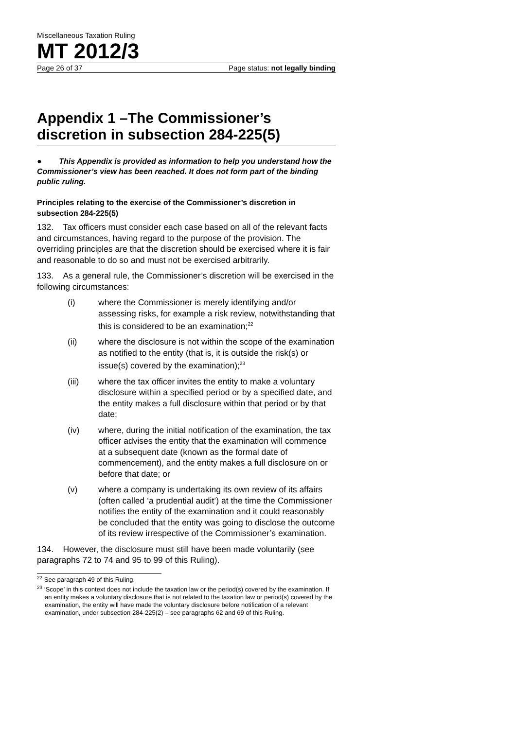Miscellaneous Taxation Ruling
MT 2012/3
Page 26 of 37 Page status: not legally binding
Appendix 1 –The Commissioner’s discretion in subsection 284-225(5)
● This Appendix is provided as information to help you understand how the Commissioner’s view has been reached. It does not form part of the binding public ruling.
Principles relating to the exercise of the Commissioner’s discretion in subsection 284-225(5)
132. Tax officers must consider each case based on all of the relevant facts and circumstances, having regard to the purpose of the provision. The overriding principles are that the discretion should be exercised where it is fair and reasonable to do so and must not be exercised arbitrarily.
133. As a general rule, the Commissioner’s discretion will be exercised in the following circumstances:
(i) where the Commissioner is merely identifying and/or assessing risks, for example a risk review, notwithstanding that this is considered to be an examination;<sup>22</sup>
(ii) where the disclosure is not within the scope of the examination as notified to the entity (that is, it is outside the risk(s) or issue(s) covered by the examination);<sup>23</sup>
(iii) where the tax officer invites the entity to make a voluntary disclosure within a specified period or by a specified date, and the entity makes a full disclosure within that period or by that date;
(iv) where, during the initial notification of the examination, the tax officer advises the entity that the examination will commence at a subsequent date (known as the formal date of commencement), and the entity makes a full disclosure on or before that date; or
(v) where a company is undertaking its own review of its affairs (often called ‘a prudential audit’) at the time the Commissioner notifies the entity of the examination and it could reasonably be concluded that the entity was going to disclose the outcome of its review irrespective of the Commissioner’s examination.
134. However, the disclosure must still have been made voluntarily (see paragraphs 72 to 74 and 95 to 99 of this Ruling).
<sup>22</sup> See paragraph 49 of this Ruling.
<sup>23</sup> ‘Scope’ in this context does not include the taxation law or the period(s) covered by the examination. If an entity makes a voluntary disclosure that is not related to the taxation law or period(s) covered by the examination, the entity will have made the voluntary disclosure before notification of a relevant examination, under subsection 284-225(2) – see paragraphs 62 and 69 of this Ruling.